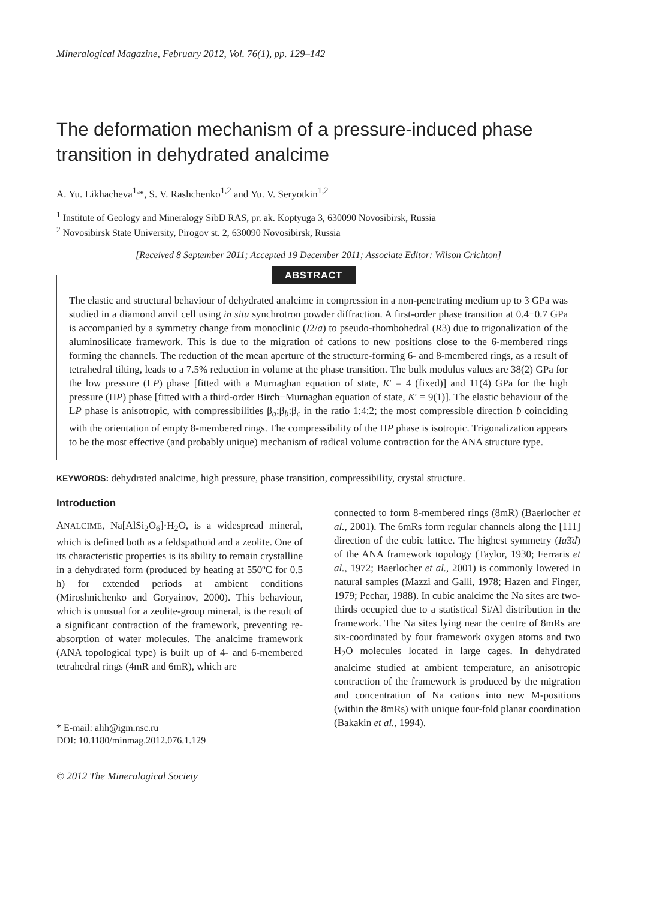Mineralogical Magazine, February 2012, Vol. 76(1), pp. 129–142
The deformation mechanism of a pressure-induced phase transition in dehydrated analcime
A. Yu. Likhacheva<sup>1,</sup>*, S. V. Rashchenko<sup>1,2</sup> and Yu. V. Seryotkin<sup>1,2</sup>
<sup>1</sup> Institute of Geology and Mineralogy SibD RAS, pr. ak. Koptyuga 3, 630090 Novosibirsk, Russia
<sup>2</sup> Novosibirsk State University, Pirogov st. 2, 630090 Novosibirsk, Russia
[Received 8 September 2011; Accepted 19 December 2011; Associate Editor: Wilson Crichton]
ABSTRACT
The elastic and structural behaviour of dehydrated analcime in compression in a non-penetrating medium up to 3 GPa was studied in a diamond anvil cell using in situ synchrotron powder diffraction. A first-order phase transition at 0.4−0.7 GPa is accompanied by a symmetry change from monoclinic (I2/a) to pseudo-rhombohedral (R3) due to trigonalization of the aluminosilicate framework. This is due to the migration of cations to new positions close to the 6-membered rings forming the channels. The reduction of the mean aperture of the structure-forming 6- and 8-membered rings, as a result of tetrahedral tilting, leads to a 7.5% reduction in volume at the phase transition. The bulk modulus values are 38(2) GPa for the low pressure (LP) phase [fitted with a Murnaghan equation of state, K′ = 4 (fixed)] and 11(4) GPa for the high pressure (HP) phase [fitted with a third-order Birch−Murnaghan equation of state, K′ = 9(1)]. The elastic behaviour of the LP phase is anisotropic, with compressibilities β<sub>a</sub>:β<sub>b</sub>:β<sub>c</sub> in the ratio 1:4:2; the most compressible direction b coinciding with the orientation of empty 8-membered rings. The compressibility of the HP phase is isotropic. Trigonalization appears to be the most effective (and probably unique) mechanism of radical volume contraction for the ANA structure type.
KEYWORDS: dehydrated analcime, high pressure, phase transition, compressibility, crystal structure.
Introduction
ANALCIME, Na[AlSi<sub>2</sub>O<sub>6</sub>]·H<sub>2</sub>O, is a widespread mineral, which is defined both as a feldspathoid and a zeolite. One of its characteristic properties is its ability to remain crystalline in a dehydrated form (produced by heating at 550ºC for 0.5 h) for extended periods at ambient conditions (Miroshnichenko and Goryainov, 2000). This behaviour, which is unusual for a zeolite-group mineral, is the result of a significant contraction of the framework, preventing re-absorption of water molecules. The analcime framework (ANA topological type) is built up of 4- and 6-membered tetrahedral rings (4mR and 6mR), which are
* E-mail: alih@igm.nsc.ru
DOI: 10.1180/minmag.2012.076.1.129
connected to form 8-membered rings (8mR) (Baerlocher et al., 2001). The 6mRs form regular channels along the [111] direction of the cubic lattice. The highest symmetry (Ia3̄d) of the ANA framework topology (Taylor, 1930; Ferraris et al., 1972; Baerlocher et al., 2001) is commonly lowered in natural samples (Mazzi and Galli, 1978; Hazen and Finger, 1979; Pechar, 1988). In cubic analcime the Na sites are two-thirds occupied due to a statistical Si/Al distribution in the framework. The Na sites lying near the centre of 8mRs are six-coordinated by four framework oxygen atoms and two H<sub>2</sub>O molecules located in large cages. In dehydrated analcime studied at ambient temperature, an anisotropic contraction of the framework is produced by the migration and concentration of Na cations into new M-positions (within the 8mRs) with unique four-fold planar coordination (Bakakin et al., 1994).
© 2012 The Mineralogical Society